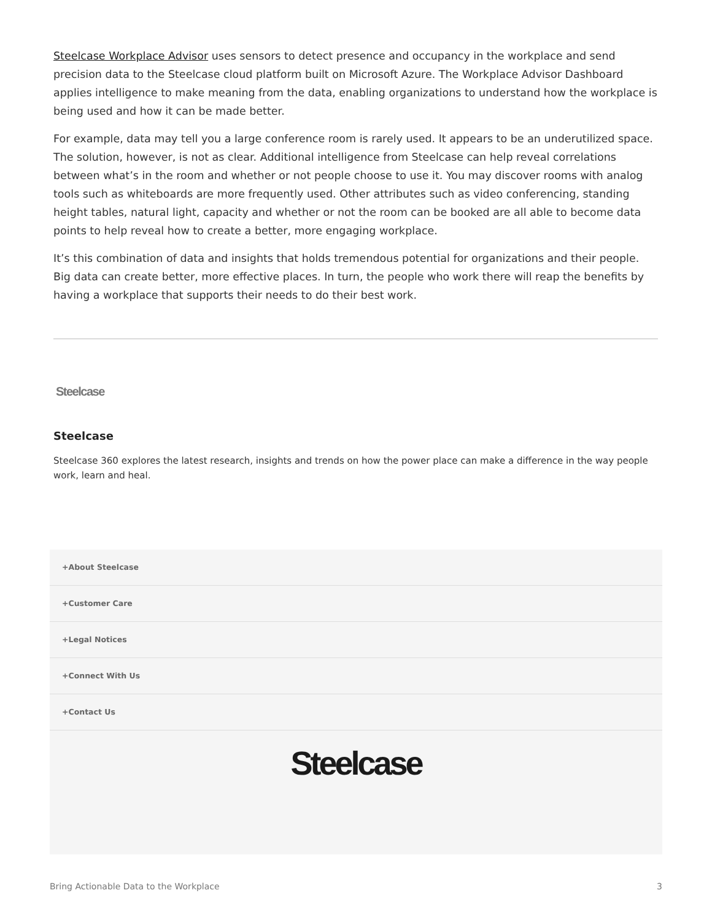Steelcase Workplace Advisor uses sensors to detect presence and occupancy in the workplace and send precision data to the Steelcase cloud platform built on Microsoft Azure. The Workplace Advisor Dashboard applies intelligence to make meaning from the data, enabling organizations to understand how the workplace is being used and how it can be made better.
For example, data may tell you a large conference room is rarely used. It appears to be an underutilized space. The solution, however, is not as clear. Additional intelligence from Steelcase can help reveal correlations between what’s in the room and whether or not people choose to use it. You may discover rooms with analog tools such as whiteboards are more frequently used. Other attributes such as video conferencing, standing height tables, natural light, capacity and whether or not the room can be booked are all able to become data points to help reveal how to create a better, more engaging workplace.
It’s this combination of data and insights that holds tremendous potential for organizations and their people. Big data can create better, more effective places. In turn, the people who work there will reap the benefits by having a workplace that supports their needs to do their best work.
Steelcase
Steelcase
Steelcase 360 explores the latest research, insights and trends on how the power place can make a difference in the way people work, learn and heal.
+About Steelcase
+Customer Care
+Legal Notices
+Connect With Us
+Contact Us
Steelcase
Bring Actionable Data to the Workplace 3